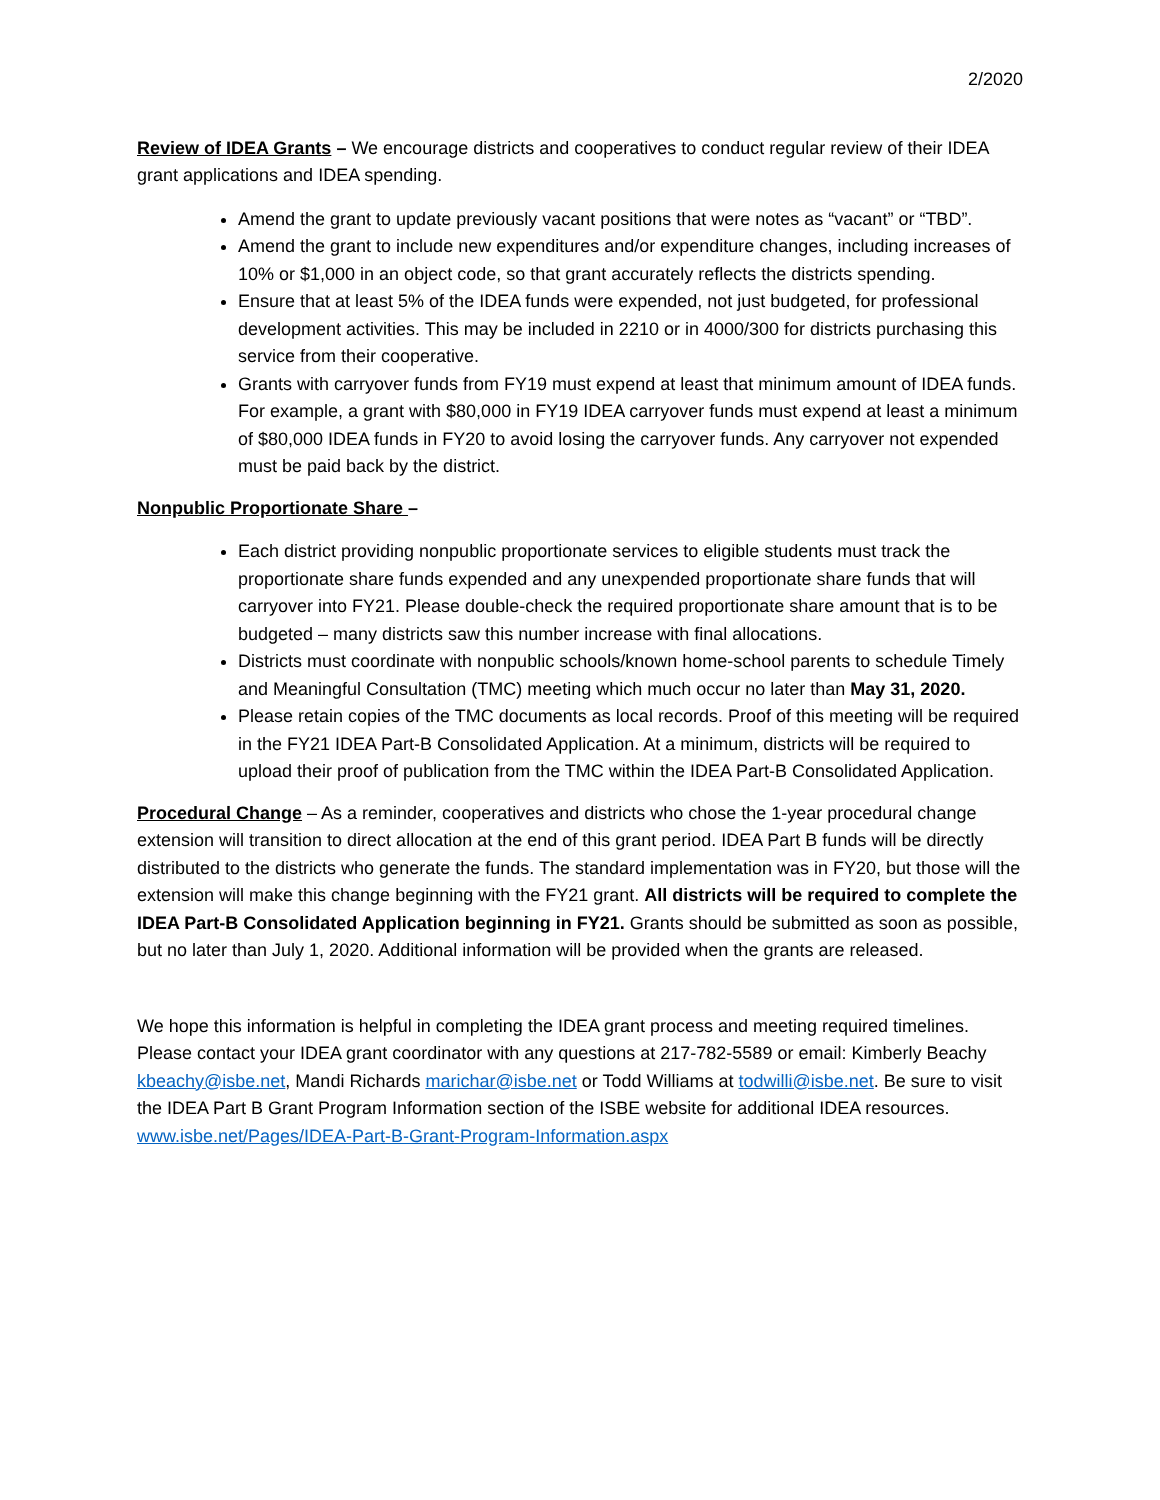2/2020
Review of IDEA Grants – We encourage districts and cooperatives to conduct regular review of their IDEA grant applications and IDEA spending.
Amend the grant to update previously vacant positions that were notes as “vacant” or “TBD”.
Amend the grant to include new expenditures and/or expenditure changes, including increases of 10% or $1,000 in an object code, so that grant accurately reflects the districts spending.
Ensure that at least 5% of the IDEA funds were expended, not just budgeted, for professional development activities. This may be included in 2210 or in 4000/300 for districts purchasing this service from their cooperative.
Grants with carryover funds from FY19 must expend at least that minimum amount of IDEA funds. For example, a grant with $80,000 in FY19 IDEA carryover funds must expend at least a minimum of $80,000 IDEA funds in FY20 to avoid losing the carryover funds. Any carryover not expended must be paid back by the district.
Nonpublic Proportionate Share –
Each district providing nonpublic proportionate services to eligible students must track the proportionate share funds expended and any unexpended proportionate share funds that will carryover into FY21. Please double-check the required proportionate share amount that is to be budgeted – many districts saw this number increase with final allocations.
Districts must coordinate with nonpublic schools/known home-school parents to schedule Timely and Meaningful Consultation (TMC) meeting which much occur no later than May 31, 2020.
Please retain copies of the TMC documents as local records. Proof of this meeting will be required in the FY21 IDEA Part-B Consolidated Application. At a minimum, districts will be required to upload their proof of publication from the TMC within the IDEA Part-B Consolidated Application.
Procedural Change – As a reminder, cooperatives and districts who chose the 1-year procedural change extension will transition to direct allocation at the end of this grant period. IDEA Part B funds will be directly distributed to the districts who generate the funds. The standard implementation was in FY20, but those will the extension will make this change beginning with the FY21 grant. All districts will be required to complete the IDEA Part-B Consolidated Application beginning in FY21. Grants should be submitted as soon as possible, but no later than July 1, 2020. Additional information will be provided when the grants are released.
We hope this information is helpful in completing the IDEA grant process and meeting required timelines. Please contact your IDEA grant coordinator with any questions at 217-782-5589 or email: Kimberly Beachy kbeachy@isbe.net, Mandi Richards marichar@isbe.net or Todd Williams at todwilli@isbe.net. Be sure to visit the IDEA Part B Grant Program Information section of the ISBE website for additional IDEA resources. www.isbe.net/Pages/IDEA-Part-B-Grant-Program-Information.aspx